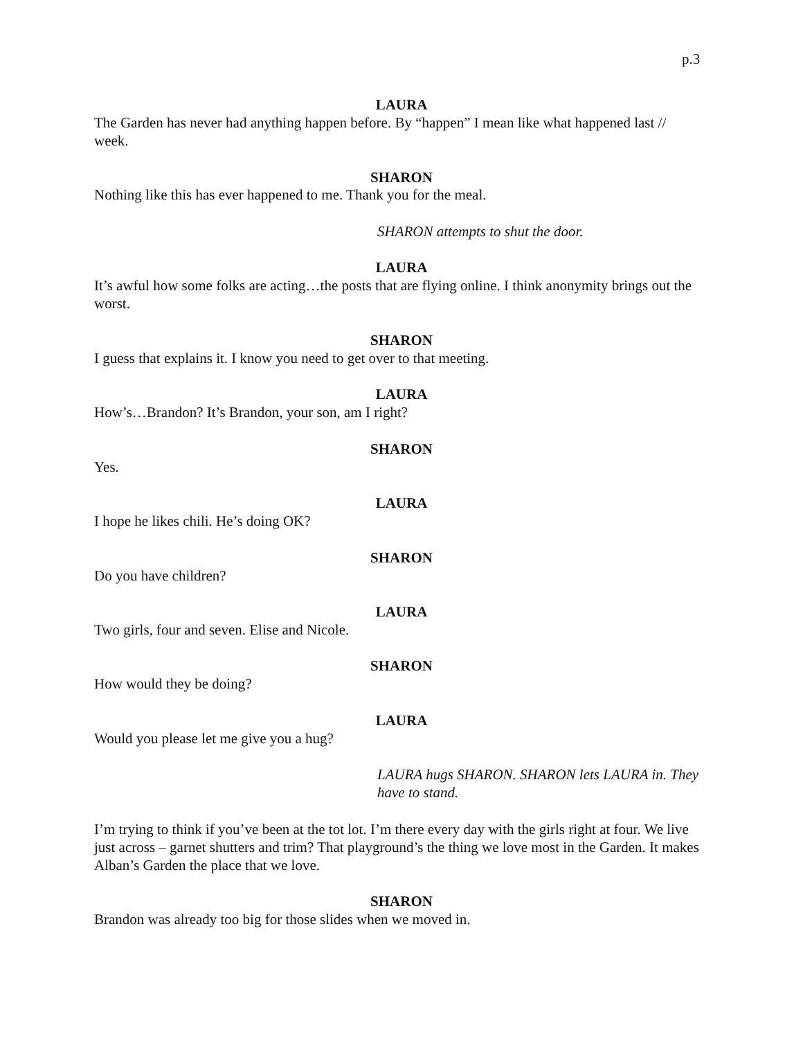p.3
LAURA
The Garden has never had anything happen before. By “happen” I mean like what happened last // week.
SHARON
Nothing like this has ever happened to me. Thank you for the meal.
SHARON attempts to shut the door.
LAURA
It’s awful how some folks are acting…the posts that are flying online. I think anonymity brings out the worst.
SHARON
I guess that explains it. I know you need to get over to that meeting.
LAURA
How’s…Brandon? It’s Brandon, your son, am I right?
SHARON
Yes.
LAURA
I hope he likes chili. He’s doing OK?
SHARON
Do you have children?
LAURA
Two girls, four and seven. Elise and Nicole.
SHARON
How would they be doing?
LAURA
Would you please let me give you a hug?
LAURA hugs SHARON. SHARON lets LAURA in. They have to stand.
I’m trying to think if you’ve been at the tot lot. I’m there every day with the girls right at four. We live just across – garnet shutters and trim? That playground’s the thing we love most in the Garden. It makes Alban’s Garden the place that we love.
SHARON
Brandon was already too big for those slides when we moved in.